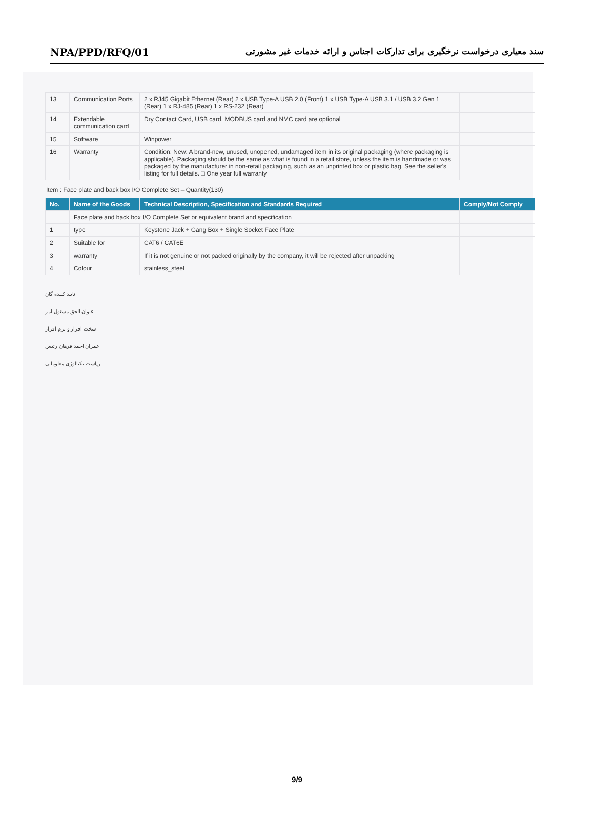NPA/PPD/RFQ/01 سند معیاری درخواست نرخگیری برای تدارکات اجناس و ارائه خدمات غیر مشورتی
| 13 | Communication Ports | 2 x RJ45 Gigabit Ethernet (Rear) 2 x USB Type-A USB 2.0 (Front) 1 x USB Type-A USB 3.1 / USB 3.2 Gen 1 (Rear) 1 x RJ-485 (Rear) 1 x RS-232 (Rear) | |
| 14 | Extendable communication card | Dry Contact Card, USB card, MODBUS card and NMC card are optional | |
| 15 | Software | Winpower | |
| 16 | Warranty | Condition: New: A brand-new, unused, unopened, undamaged item in its original packaging (where packaging is applicable). Packaging should be the same as what is found in a retail store, unless the item is handmade or was packaged by the manufacturer in non-retail packaging, such as an unprinted box or plastic bag. See the seller's listing for full details. □ One year full warranty | |
Item : Face plate and back box I/O Complete Set – Quantity(130)
| No. | Name of the Goods | Technical Description, Specification and Standards Required | Comply/Not Comply |
| --- | --- | --- | --- |
| | Face plate and back box I/O Complete Set or equivalent brand and specification | | |
| 1 | type | Keystone Jack + Gang Box + Single Socket Face Plate | |
| 2 | Suitable for | CAT6 / CAT6E | |
| 3 | warranty | If it is not genuine or not packed originally by the company, it will be rejected after unpacking | |
| 4 | Colour | stainless_steel | |
تایید کننده گان
عنوان الحق مسئول امر سخت افزار و نرم افزار
عمران احمد فرهان رئیس ریاست تکنالوژی معلوماتی
9/9